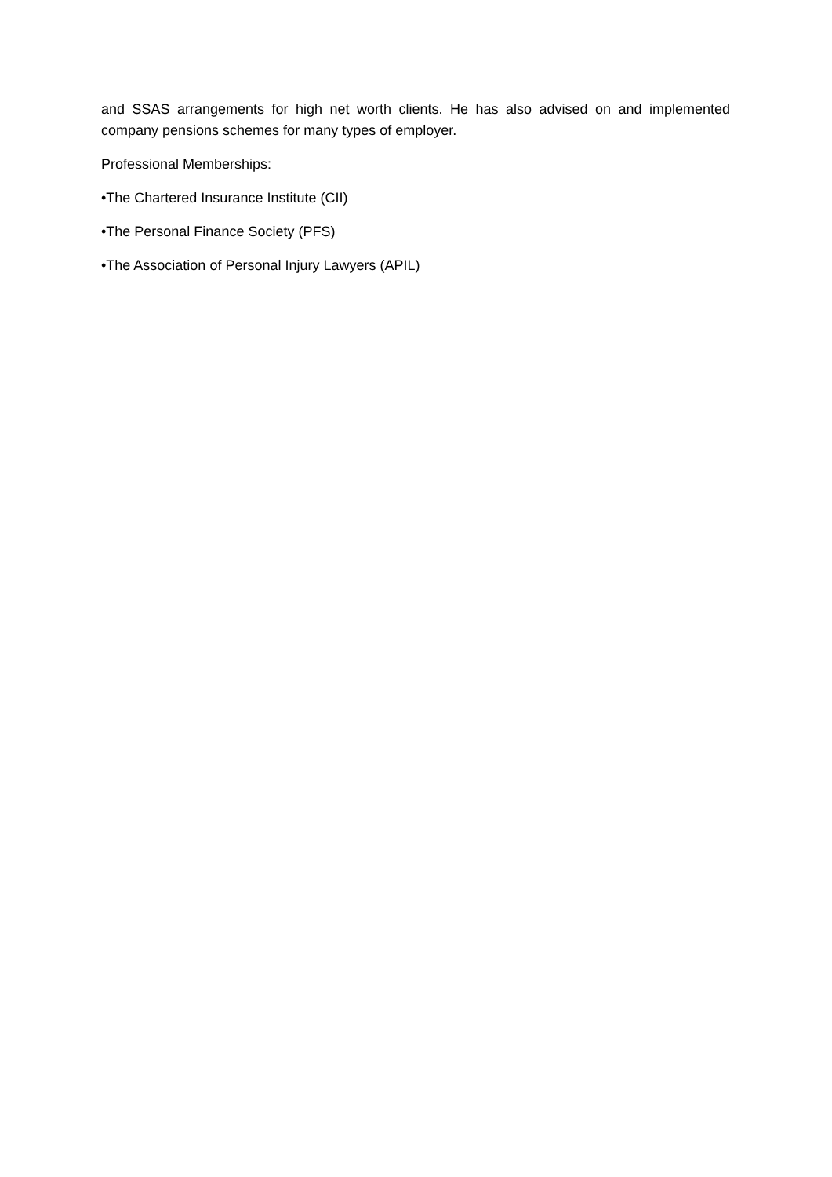and SSAS arrangements for high net worth clients. He has also advised on and implemented company pensions schemes for many types of employer.
Professional Memberships:
•The Chartered Insurance Institute (CII)
•The Personal Finance Society (PFS)
•The Association of Personal Injury Lawyers (APIL)